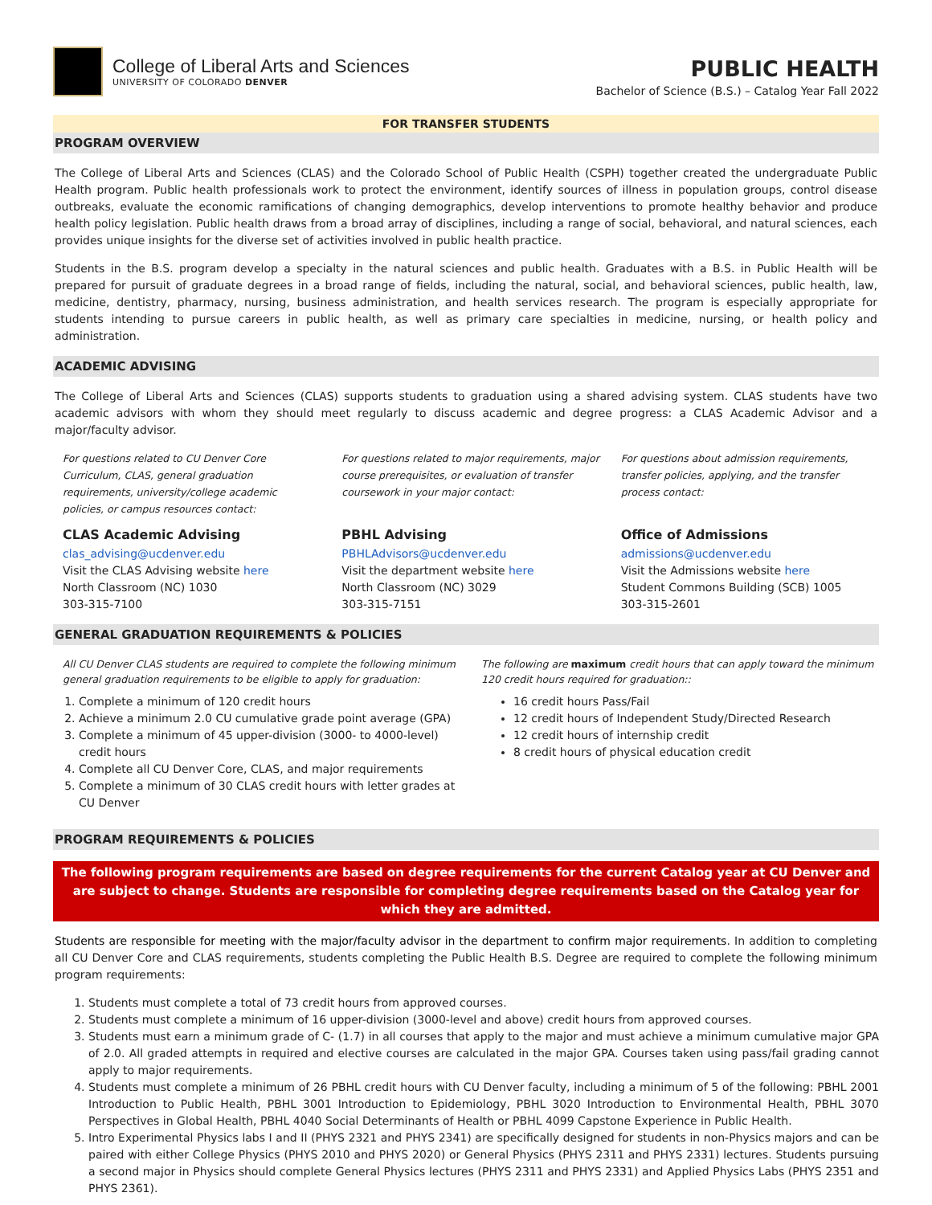College of Liberal Arts and Sciences
UNIVERSITY OF COLORADO DENVER
PUBLIC HEALTH
Bachelor of Science (B.S.) – Catalog Year Fall 2022
FOR TRANSFER STUDENTS
PROGRAM OVERVIEW
The College of Liberal Arts and Sciences (CLAS) and the Colorado School of Public Health (CSPH) together created the undergraduate Public Health program. Public health professionals work to protect the environment, identify sources of illness in population groups, control disease outbreaks, evaluate the economic ramifications of changing demographics, develop interventions to promote healthy behavior and produce health policy legislation. Public health draws from a broad array of disciplines, including a range of social, behavioral, and natural sciences, each provides unique insights for the diverse set of activities involved in public health practice.
Students in the B.S. program develop a specialty in the natural sciences and public health. Graduates with a B.S. in Public Health will be prepared for pursuit of graduate degrees in a broad range of fields, including the natural, social, and behavioral sciences, public health, law, medicine, dentistry, pharmacy, nursing, business administration, and health services research. The program is especially appropriate for students intending to pursue careers in public health, as well as primary care specialties in medicine, nursing, or health policy and administration.
ACADEMIC ADVISING
The College of Liberal Arts and Sciences (CLAS) supports students to graduation using a shared advising system. CLAS students have two academic advisors with whom they should meet regularly to discuss academic and degree progress: a CLAS Academic Advisor and a major/faculty advisor.
For questions related to CU Denver Core Curriculum, CLAS, general graduation requirements, university/college academic policies, or campus resources contact:
CLAS Academic Advising
clas_advising@ucdenver.edu
Visit the CLAS Advising website here
North Classroom (NC) 1030
303-315-7100
For questions related to major requirements, major course prerequisites, or evaluation of transfer coursework in your major contact:
PBHL Advising
PBHLAdvisors@ucdenver.edu
Visit the department website here
North Classroom (NC) 3029
303-315-7151
For questions about admission requirements, transfer policies, applying, and the transfer process contact:
Office of Admissions
admissions@ucdenver.edu
Visit the Admissions website here
Student Commons Building (SCB) 1005
303-315-2601
GENERAL GRADUATION REQUIREMENTS & POLICIES
All CU Denver CLAS students are required to complete the following minimum general graduation requirements to be eligible to apply for graduation:
1. Complete a minimum of 120 credit hours
2. Achieve a minimum 2.0 CU cumulative grade point average (GPA)
3. Complete a minimum of 45 upper-division (3000- to 4000-level) credit hours
4. Complete all CU Denver Core, CLAS, and major requirements
5. Complete a minimum of 30 CLAS credit hours with letter grades at CU Denver
The following are maximum credit hours that can apply toward the minimum 120 credit hours required for graduation::
16 credit hours Pass/Fail
12 credit hours of Independent Study/Directed Research
12 credit hours of internship credit
8 credit hours of physical education credit
PROGRAM REQUIREMENTS & POLICIES
The following program requirements are based on degree requirements for the current Catalog year at CU Denver and are subject to change. Students are responsible for completing degree requirements based on the Catalog year for which they are admitted.
Students are responsible for meeting with the major/faculty advisor in the department to confirm major requirements. In addition to completing all CU Denver Core and CLAS requirements, students completing the Public Health B.S. Degree are required to complete the following minimum program requirements:
1. Students must complete a total of 73 credit hours from approved courses.
2. Students must complete a minimum of 16 upper-division (3000-level and above) credit hours from approved courses.
3. Students must earn a minimum grade of C- (1.7) in all courses that apply to the major and must achieve a minimum cumulative major GPA of 2.0. All graded attempts in required and elective courses are calculated in the major GPA. Courses taken using pass/fail grading cannot apply to major requirements.
4. Students must complete a minimum of 26 PBHL credit hours with CU Denver faculty, including a minimum of 5 of the following: PBHL 2001 Introduction to Public Health, PBHL 3001 Introduction to Epidemiology, PBHL 3020 Introduction to Environmental Health, PBHL 3070 Perspectives in Global Health, PBHL 4040 Social Determinants of Health or PBHL 4099 Capstone Experience in Public Health.
5. Intro Experimental Physics labs I and II (PHYS 2321 and PHYS 2341) are specifically designed for students in non-Physics majors and can be paired with either College Physics (PHYS 2010 and PHYS 2020) or General Physics (PHYS 2311 and PHYS 2331) lectures. Students pursuing a second major in Physics should complete General Physics lectures (PHYS 2311 and PHYS 2331) and Applied Physics Labs (PHYS 2351 and PHYS 2361).